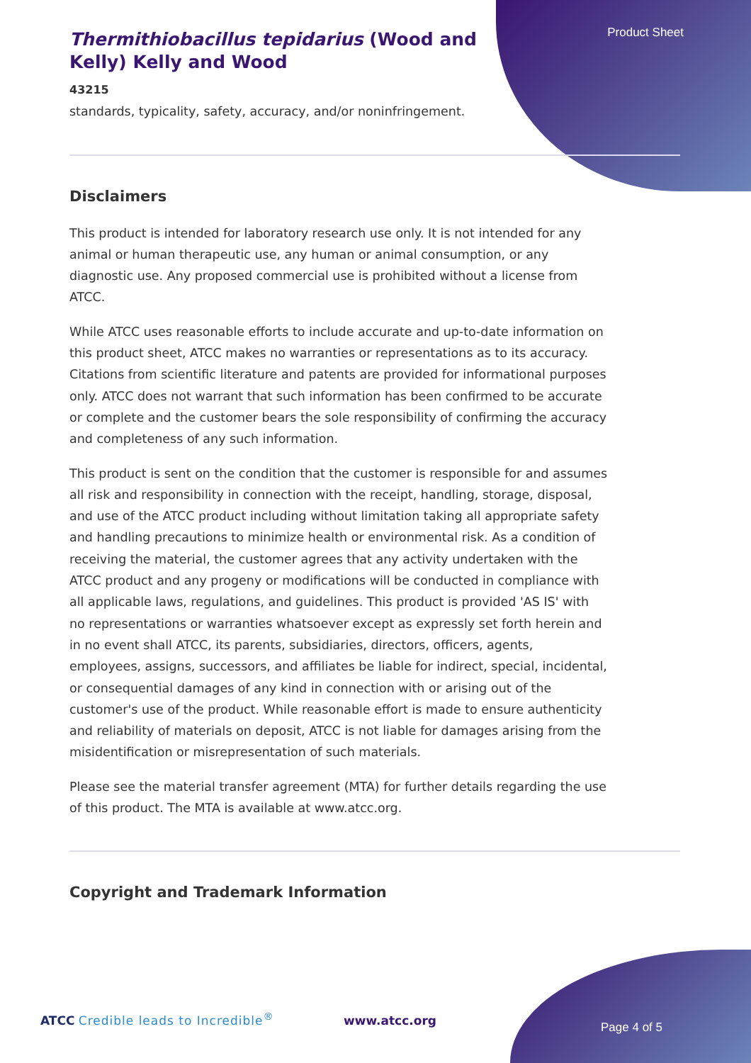Product Sheet
Thermithiobacillus tepidarius (Wood and Kelly) Kelly and Wood
43215
standards, typicality, safety, accuracy, and/or noninfringement.
Disclaimers
This product is intended for laboratory research use only. It is not intended for any animal or human therapeutic use, any human or animal consumption, or any diagnostic use. Any proposed commercial use is prohibited without a license from ATCC.
While ATCC uses reasonable efforts to include accurate and up-to-date information on this product sheet, ATCC makes no warranties or representations as to its accuracy. Citations from scientific literature and patents are provided for informational purposes only. ATCC does not warrant that such information has been confirmed to be accurate or complete and the customer bears the sole responsibility of confirming the accuracy and completeness of any such information.
This product is sent on the condition that the customer is responsible for and assumes all risk and responsibility in connection with the receipt, handling, storage, disposal, and use of the ATCC product including without limitation taking all appropriate safety and handling precautions to minimize health or environmental risk. As a condition of receiving the material, the customer agrees that any activity undertaken with the ATCC product and any progeny or modifications will be conducted in compliance with all applicable laws, regulations, and guidelines. This product is provided 'AS IS' with no representations or warranties whatsoever except as expressly set forth herein and in no event shall ATCC, its parents, subsidiaries, directors, officers, agents, employees, assigns, successors, and affiliates be liable for indirect, special, incidental, or consequential damages of any kind in connection with or arising out of the customer's use of the product. While reasonable effort is made to ensure authenticity and reliability of materials on deposit, ATCC is not liable for damages arising from the misidentification or misrepresentation of such materials.
Please see the material transfer agreement (MTA) for further details regarding the use of this product. The MTA is available at www.atcc.org.
Copyright and Trademark Information
ATCC Credible leads to Incredible<sup>®</sup> www.atcc.org Page 4 of 5